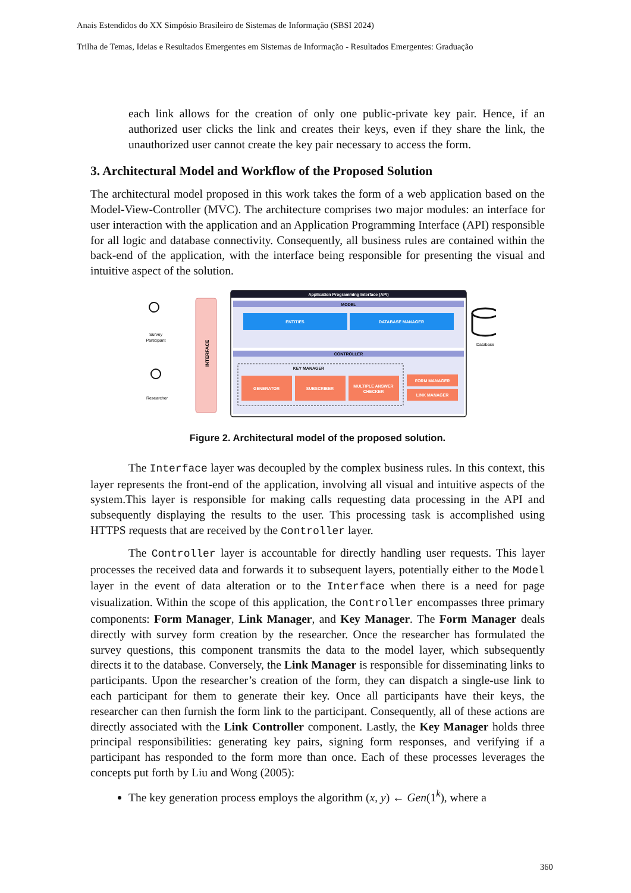Anais Estendidos do XX Simpósio Brasileiro de Sistemas de Informação (SBSI 2024)
Trilha de Temas, Ideias e Resultados Emergentes em Sistemas de Informação - Resultados Emergentes: Graduação
each link allows for the creation of only one public-private key pair. Hence, if an authorized user clicks the link and creates their keys, even if they share the link, the unauthorized user cannot create the key pair necessary to access the form.
3. Architectural Model and Workflow of the Proposed Solution
The architectural model proposed in this work takes the form of a web application based on the Model-View-Controller (MVC). The architecture comprises two major modules: an interface for user interaction with the application and an Application Programming Interface (API) responsible for all logic and database connectivity. Consequently, all business rules are contained within the back-end of the application, with the interface being responsible for presenting the visual and intuitive aspect of the solution.
Survey
Participant
Researcher
INTERFACE
Application Programming Interface (API)
MODEL
ENTITIES
DATABASE MANAGER
CONTROLLER
KEY MANAGER
GENERATOR
SUBSCRIBER
MULTIPLE ANSWER
CHECKER
FORM MANAGER
LINK MANAGER
Database
Figure 2. Architectural model of the proposed solution.
The Interface layer was decoupled by the complex business rules. In this context, this layer represents the front-end of the application, involving all visual and intuitive aspects of the system.This layer is responsible for making calls requesting data processing in the API and subsequently displaying the results to the user. This processing task is accomplished using HTTPS requests that are received by the Controller layer.
The Controller layer is accountable for directly handling user requests. This layer processes the received data and forwards it to subsequent layers, potentially either to the Model layer in the event of data alteration or to the Interface when there is a need for page visualization. Within the scope of this application, the Controller encompasses three primary components: Form Manager, Link Manager, and Key Manager. The Form Manager deals directly with survey form creation by the researcher. Once the researcher has formulated the survey questions, this component transmits the data to the model layer, which subsequently directs it to the database. Conversely, the Link Manager is responsible for disseminating links to participants. Upon the researcher’s creation of the form, they can dispatch a single-use link to each participant for them to generate their key. Once all participants have their keys, the researcher can then furnish the form link to the participant. Consequently, all of these actions are directly associated with the Link Controller component. Lastly, the Key Manager holds three principal responsibilities: generating key pairs, signing form responses, and verifying if a participant has responded to the form more than once. Each of these processes leverages the concepts put forth by Liu and Wong (2005):
The key generation process employs the algorithm (x, y) ← Gen(1<sup>k</sup>), where a
360